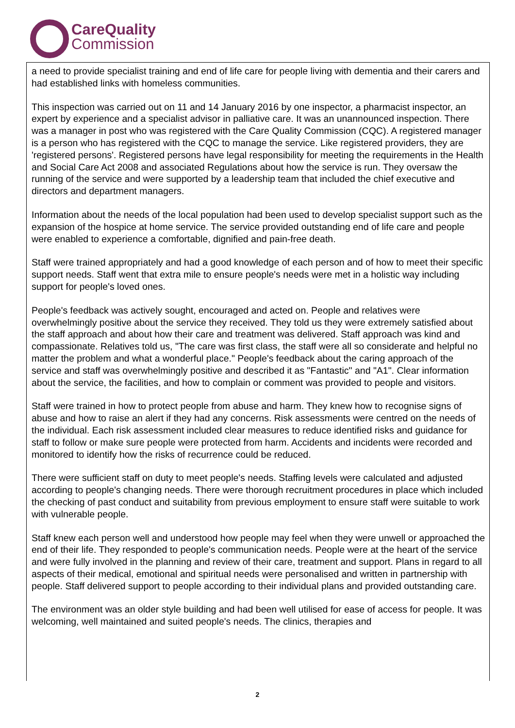CareQuality
Commission
a need to provide specialist training and end of life care for people living with dementia and their carers and had established links with homeless communities.
This inspection was carried out on 11 and 14 January 2016 by one inspector, a pharmacist inspector, an expert by experience and a specialist advisor in palliative care. It was an unannounced inspection. There was a manager in post who was registered with the Care Quality Commission (CQC). A registered manager is a person who has registered with the CQC to manage the service. Like registered providers, they are 'registered persons'. Registered persons have legal responsibility for meeting the requirements in the Health and Social Care Act 2008 and associated Regulations about how the service is run. They oversaw the running of the service and were supported by a leadership team that included the chief executive and directors and department managers.
Information about the needs of the local population had been used to develop specialist support such as the expansion of the hospice at home service. The service provided outstanding end of life care and people were enabled to experience a comfortable, dignified and pain-free death.
Staff were trained appropriately and had a good knowledge of each person and of how to meet their specific support needs. Staff went that extra mile to ensure people's needs were met in a holistic way including support for people's loved ones.
People's feedback was actively sought, encouraged and acted on. People and relatives were overwhelmingly positive about the service they received. They told us they were extremely satisfied about the staff approach and about how their care and treatment was delivered. Staff approach was kind and compassionate. Relatives told us, "The care was first class, the staff were all so considerate and helpful no matter the problem and what a wonderful place." People's feedback about the caring approach of the service and staff was overwhelmingly positive and described it as "Fantastic" and "A1". Clear information about the service, the facilities, and how to complain or comment was provided to people and visitors.
Staff were trained in how to protect people from abuse and harm. They knew how to recognise signs of abuse and how to raise an alert if they had any concerns. Risk assessments were centred on the needs of the individual. Each risk assessment included clear measures to reduce identified risks and guidance for staff to follow or make sure people were protected from harm. Accidents and incidents were recorded and monitored to identify how the risks of recurrence could be reduced.
There were sufficient staff on duty to meet people's needs. Staffing levels were calculated and adjusted according to people's changing needs. There were thorough recruitment procedures in place which included the checking of past conduct and suitability from previous employment to ensure staff were suitable to work with vulnerable people.
Staff knew each person well and understood how people may feel when they were unwell or approached the end of their life. They responded to people's communication needs. People were at the heart of the service and were fully involved in the planning and review of their care, treatment and support. Plans in regard to all aspects of their medical, emotional and spiritual needs were personalised and written in partnership with people. Staff delivered support to people according to their individual plans and provided outstanding care.
The environment was an older style building and had been well utilised for ease of access for people. It was welcoming, well maintained and suited people's needs. The clinics, therapies and
2